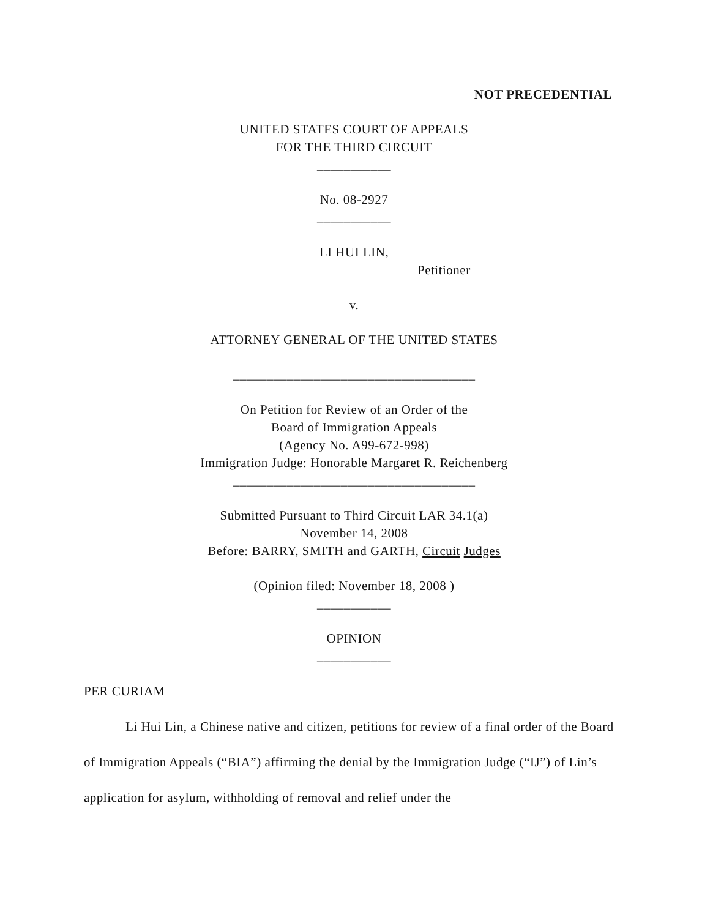NOT PRECEDENTIAL
UNITED STATES COURT OF APPEALS
FOR THE THIRD CIRCUIT
___________
No. 08-2927
___________
LI HUI LIN,
Petitioner
v.
ATTORNEY GENERAL OF THE UNITED STATES
____________________________________
On Petition for Review of an Order of the
Board of Immigration Appeals
(Agency No. A99-672-998)
Immigration Judge: Honorable Margaret R. Reichenberg
____________________________________
Submitted Pursuant to Third Circuit LAR 34.1(a)
November 14, 2008
Before: BARRY, SMITH and GARTH, Circuit Judges
(Opinion filed: November 18, 2008 )
___________
OPINION
___________
PER CURIAM
Li Hui Lin, a Chinese native and citizen, petitions for review of a final order of the Board of Immigration Appeals (“BIA”) affirming the denial by the Immigration Judge (“IJ”) of Lin’s application for asylum, withholding of removal and relief under the